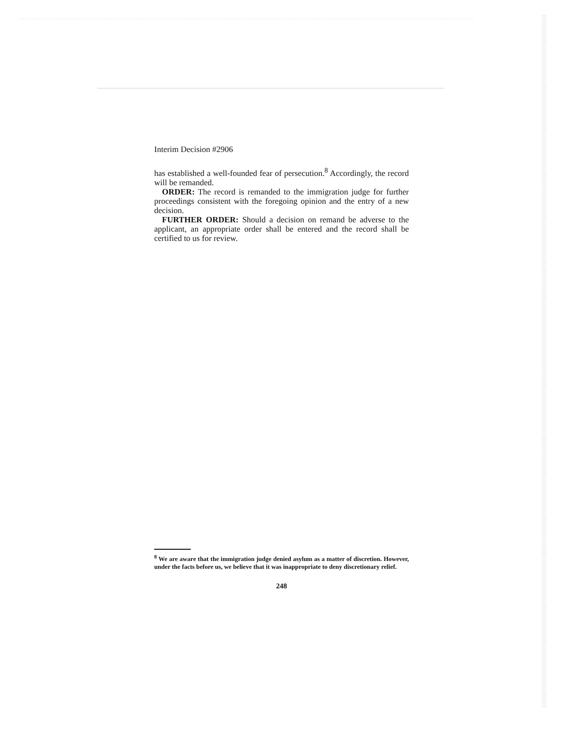Interim Decision #2906
has established a well-founded fear of persecution.<sup>8</sup> Accordingly, the record will be remanded.
ORDER: The record is remanded to the immigration judge for further proceedings consistent with the foregoing opinion and the entry of a new decision.
FURTHER ORDER: Should a decision on remand be adverse to the applicant, an appropriate order shall be entered and the record shall be certified to us for review.
<sup>8</sup> We are aware that the immigration judge denied asylum as a matter of discretion. However, under the facts before us, we believe that it was inappropriate to deny discretionary relief.
248